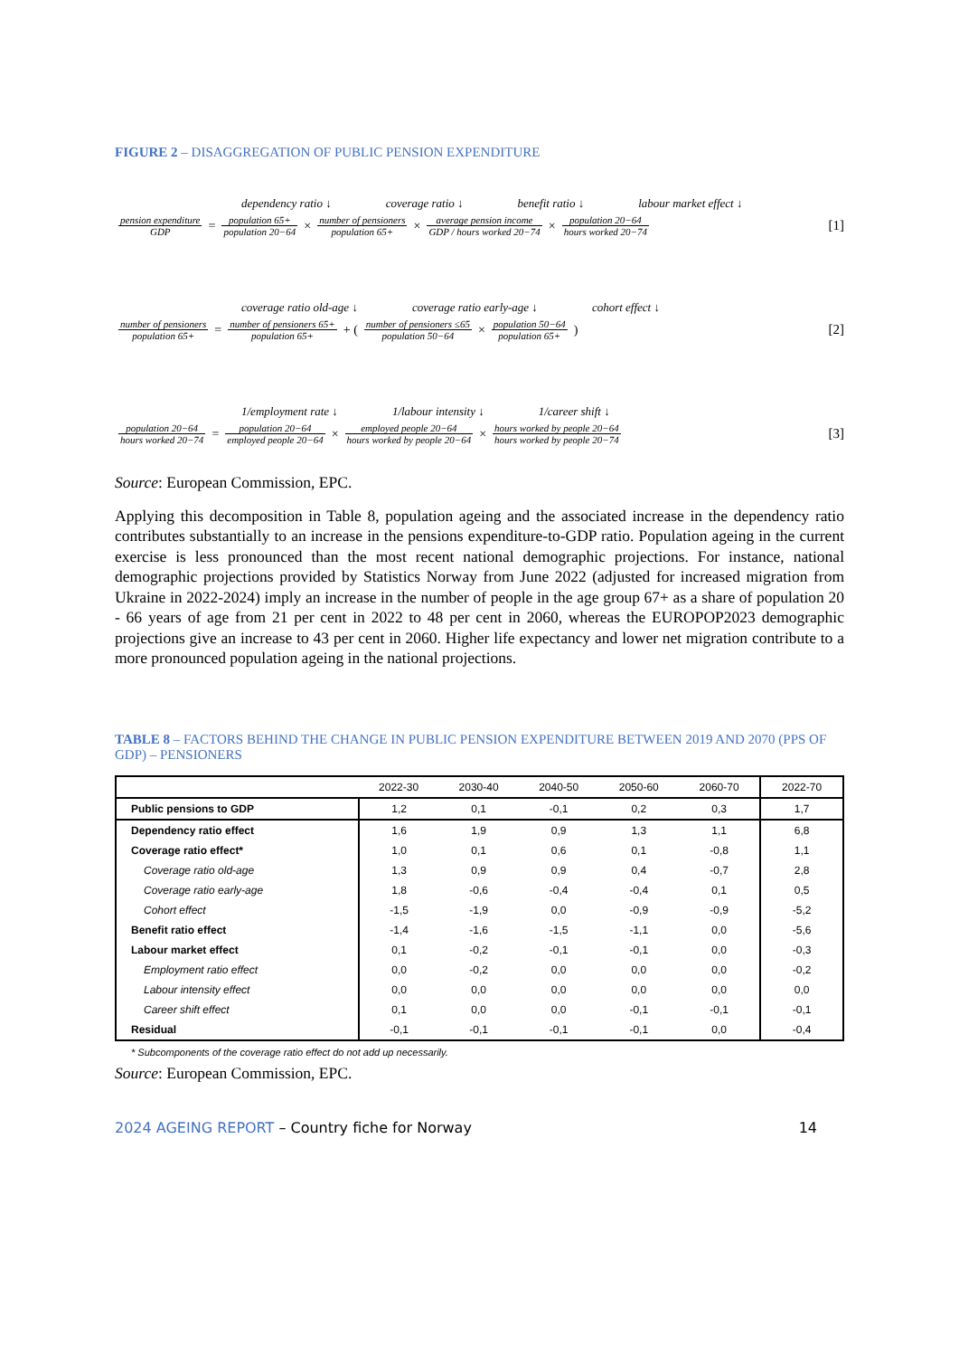FIGURE 2 – DISAGGREGATION OF PUBLIC PENSION EXPENDITURE
dependency ratio ↓ coverage ratio ↓ benefit ratio ↓ labour market effect ↓
pension expenditure GDP = population 65+ population 20−64 × number of pensioners population 65+ × average pension income GDP / hours worked 20−74 × population 20−64 hours worked 20−74 [1]
coverage ratio old-age ↓ coverage ratio early-age ↓ cohort effect ↓
number of pensioners population 65+ = number of pensioners 65+ population 65+ + (number of pensioners ≤65 population 50−64 × population 50−64 population 65+) [2]
1/employment rate ↓ 1/labour intensity ↓ 1/career shift ↓
population 20−64 hours worked 20−74 = population 20−64 employed people 20−64 × employed people 20−64 hours worked by people 20−64 × hours worked by people 20−64 hours worked by people 20−74 [3]
Source: European Commission, EPC.
Applying this decomposition in Table 8, population ageing and the associated increase in the dependency ratio contributes substantially to an increase in the pensions expenditure-to-GDP ratio. Population ageing in the current exercise is less pronounced than the most recent national demographic projections. For instance, national demographic projections provided by Statistics Norway from June 2022 (adjusted for increased migration from Ukraine in 2022-2024) imply an increase in the number of people in the age group 67+ as a share of population 20 - 66 years of age from 21 per cent in 2022 to 48 per cent in 2060, whereas the EUROPOP2023 demographic projections give an increase to 43 per cent in 2060. Higher life expectancy and lower net migration contribute to a more pronounced population ageing in the national projections.
TABLE 8 – FACTORS BEHIND THE CHANGE IN PUBLIC PENSION EXPENDITURE BETWEEN 2019 AND 2070 (PPS OF GDP) – PENSIONERS
| | 2022-30 | 2030-40 | 2040-50 | 2050-60 | 2060-70 | 2022-70 |
| Public pensions to GDP | 1,2 | 0,1 | -0,1 | 0,2 | 0,3 | 1,7 |
| Dependency ratio effect | 1,6 | 1,9 | 0,9 | 1,3 | 1,1 | 6,8 |
| Coverage ratio effect* | 1,0 | 0,1 | 0,6 | 0,1 | -0,8 | 1,1 |
| Coverage ratio old-age | 1,3 | 0,9 | 0,9 | 0,4 | -0,7 | 2,8 |
| Coverage ratio early-age | 1,8 | -0,6 | -0,4 | -0,4 | 0,1 | 0,5 |
| Cohort effect | -1,5 | -1,9 | 0,0 | -0,9 | -0,9 | -5,2 |
| Benefit ratio effect | -1,4 | -1,6 | -1,5 | -1,1 | 0,0 | -5,6 |
| Labour market effect | 0,1 | -0,2 | -0,1 | -0,1 | 0,0 | -0,3 |
| Employment ratio effect | 0,0 | -0,2 | 0,0 | 0,0 | 0,0 | -0,2 |
| Labour intensity effect | 0,0 | 0,0 | 0,0 | 0,0 | 0,0 | 0,0 |
| Career shift effect | 0,1 | 0,0 | 0,0 | -0,1 | -0,1 | -0,1 |
| Residual | -0,1 | -0,1 | -0,1 | -0,1 | 0,0 | -0,4 |
* Subcomponents of the coverage ratio effect do not add up necessarily.
Source: European Commission, EPC.
2024 AGEING REPORT – Country fiche for Norway 14